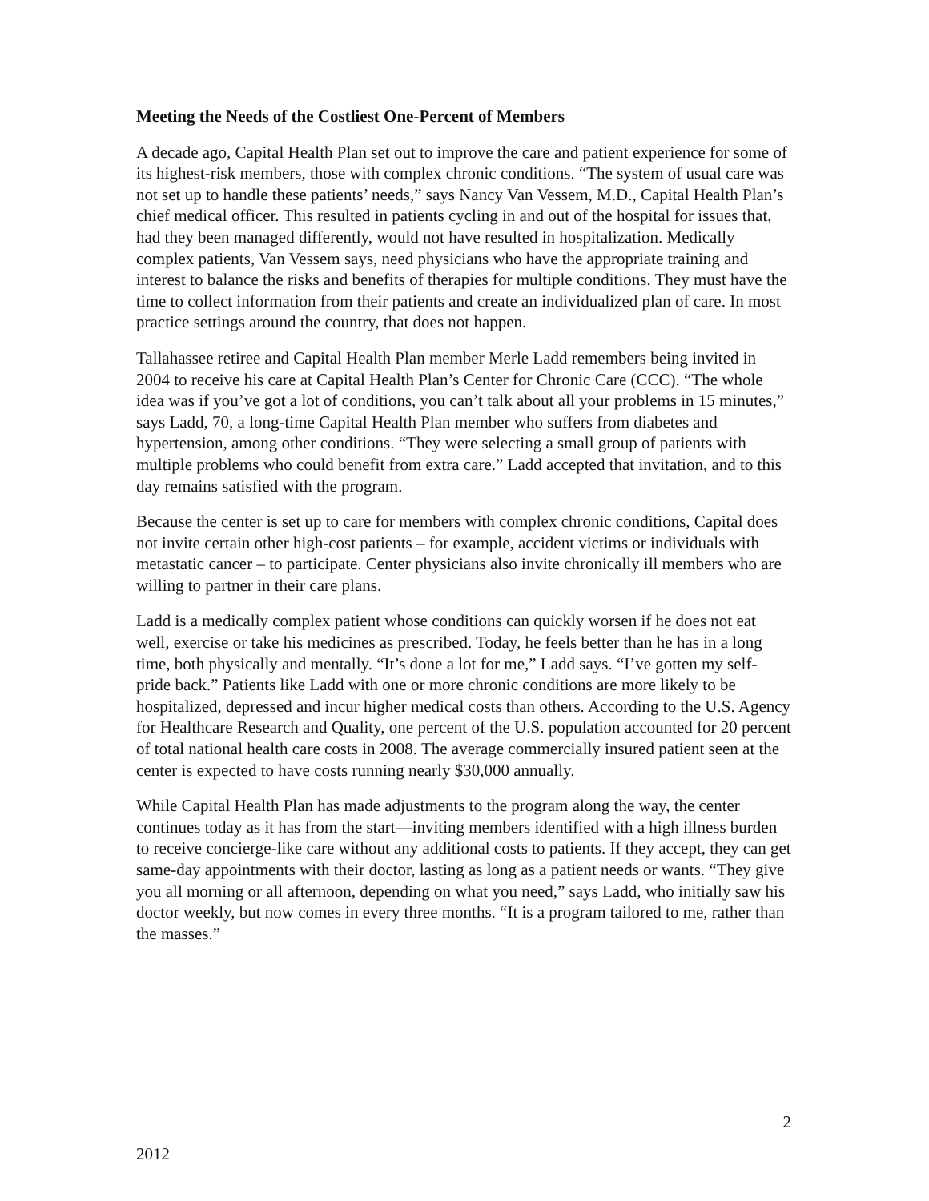Meeting the Needs of the Costliest One-Percent of Members
A decade ago, Capital Health Plan set out to improve the care and patient experience for some of its highest-risk members, those with complex chronic conditions. “The system of usual care was not set up to handle these patients’ needs,” says Nancy Van Vessem, M.D., Capital Health Plan’s chief medical officer. This resulted in patients cycling in and out of the hospital for issues that, had they been managed differently, would not have resulted in hospitalization. Medically complex patients, Van Vessem says, need physicians who have the appropriate training and interest to balance the risks and benefits of therapies for multiple conditions. They must have the time to collect information from their patients and create an individualized plan of care. In most practice settings around the country, that does not happen.
Tallahassee retiree and Capital Health Plan member Merle Ladd remembers being invited in 2004 to receive his care at Capital Health Plan’s Center for Chronic Care (CCC). “The whole idea was if you’ve got a lot of conditions, you can’t talk about all your problems in 15 minutes,” says Ladd, 70, a long-time Capital Health Plan member who suffers from diabetes and hypertension, among other conditions. “They were selecting a small group of patients with multiple problems who could benefit from extra care.” Ladd accepted that invitation, and to this day remains satisfied with the program.
Because the center is set up to care for members with complex chronic conditions, Capital does not invite certain other high-cost patients – for example, accident victims or individuals with metastatic cancer – to participate. Center physicians also invite chronically ill members who are willing to partner in their care plans.
Ladd is a medically complex patient whose conditions can quickly worsen if he does not eat well, exercise or take his medicines as prescribed. Today, he feels better than he has in a long time, both physically and mentally. “It’s done a lot for me,” Ladd says. “I’ve gotten my self-pride back.” Patients like Ladd with one or more chronic conditions are more likely to be hospitalized, depressed and incur higher medical costs than others. According to the U.S. Agency for Healthcare Research and Quality, one percent of the U.S. population accounted for 20 percent of total national health care costs in 2008. The average commercially insured patient seen at the center is expected to have costs running nearly $30,000 annually.
While Capital Health Plan has made adjustments to the program along the way, the center continues today as it has from the start—inviting members identified with a high illness burden to receive concierge-like care without any additional costs to patients. If they accept, they can get same-day appointments with their doctor, lasting as long as a patient needs or wants. “They give you all morning or all afternoon, depending on what you need,” says Ladd, who initially saw his doctor weekly, but now comes in every three months. “It is a program tailored to me, rather than the masses.”
2
2012